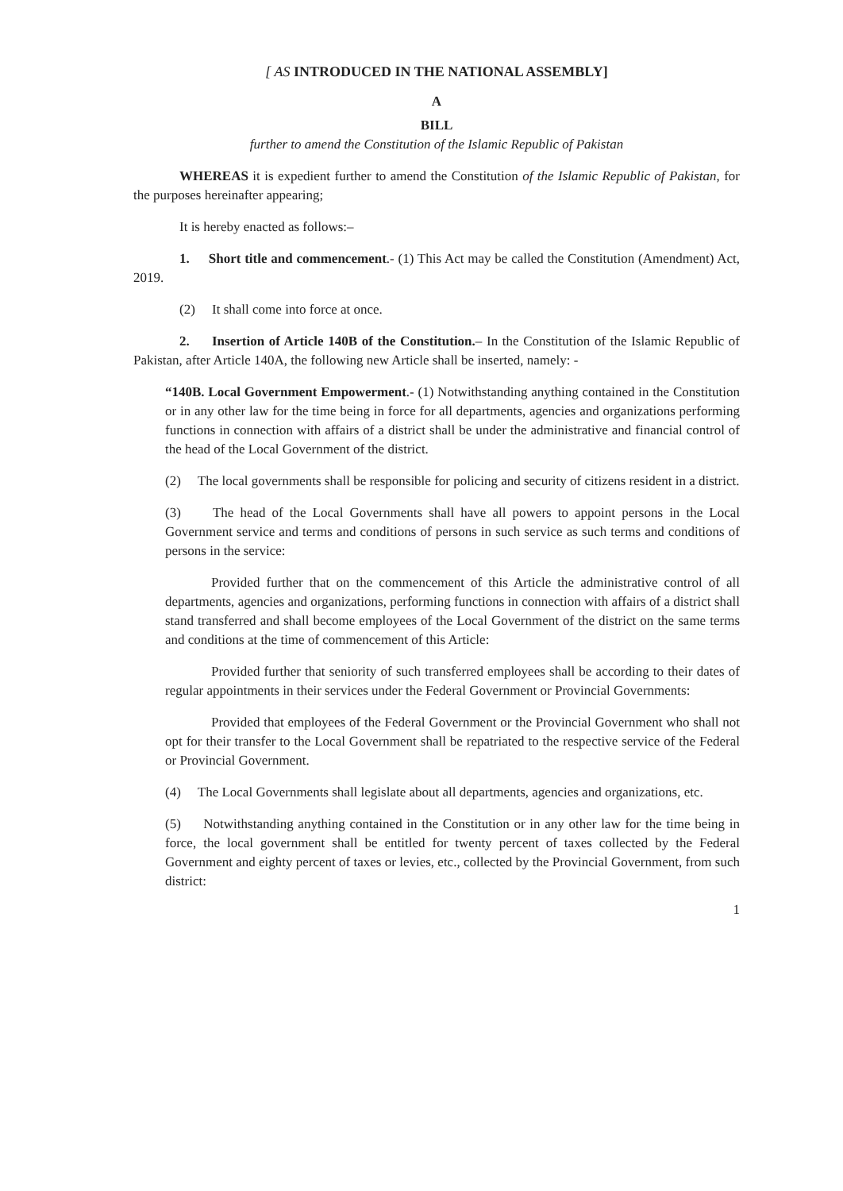[ AS INTRODUCED IN THE NATIONAL ASSEMBLY]
A
BILL
further to amend the Constitution of the Islamic Republic of Pakistan
WHEREAS it is expedient further to amend the Constitution of the Islamic Republic of Pakistan, for the purposes hereinafter appearing;
It is hereby enacted as follows:–
1. Short title and commencement.- (1) This Act may be called the Constitution (Amendment) Act, 2019.
(2) It shall come into force at once.
2. Insertion of Article 140B of the Constitution.– In the Constitution of the Islamic Republic of Pakistan, after Article 140A, the following new Article shall be inserted, namely: -
“140B. Local Government Empowerment.- (1) Notwithstanding anything contained in the Constitution or in any other law for the time being in force for all departments, agencies and organizations performing functions in connection with affairs of a district shall be under the administrative and financial control of the head of the Local Government of the district.
(2) The local governments shall be responsible for policing and security of citizens resident in a district.
(3) The head of the Local Governments shall have all powers to appoint persons in the Local Government service and terms and conditions of persons in such service as such terms and conditions of persons in the service:
Provided further that on the commencement of this Article the administrative control of all departments, agencies and organizations, performing functions in connection with affairs of a district shall stand transferred and shall become employees of the Local Government of the district on the same terms and conditions at the time of commencement of this Article:
Provided further that seniority of such transferred employees shall be according to their dates of regular appointments in their services under the Federal Government or Provincial Governments:
Provided that employees of the Federal Government or the Provincial Government who shall not opt for their transfer to the Local Government shall be repatriated to the respective service of the Federal or Provincial Government.
(4) The Local Governments shall legislate about all departments, agencies and organizations, etc.
(5) Notwithstanding anything contained in the Constitution or in any other law for the time being in force, the local government shall be entitled for twenty percent of taxes collected by the Federal Government and eighty percent of taxes or levies, etc., collected by the Provincial Government, from such district:
1